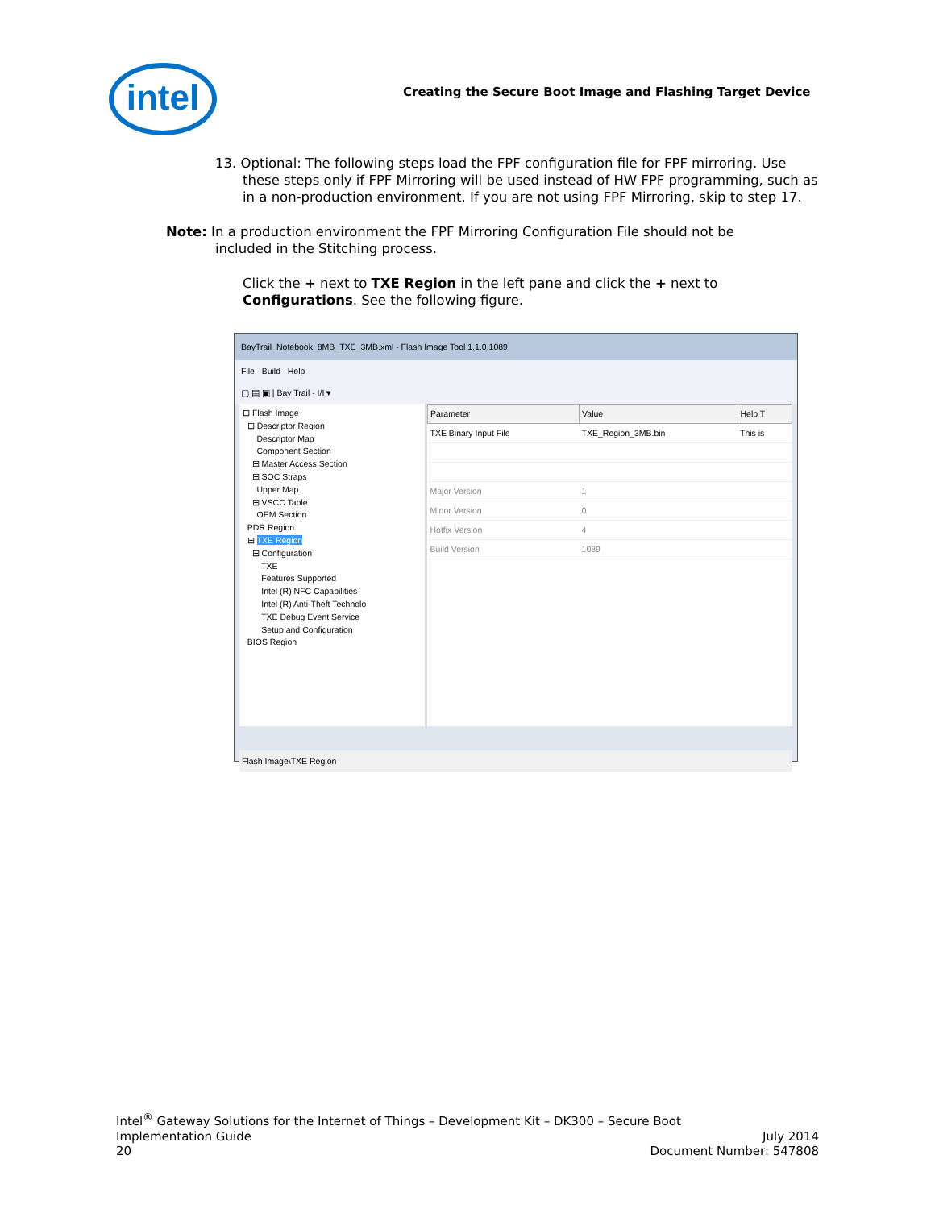intel
Creating the Secure Boot Image and Flashing Target Device
13. Optional: The following steps load the FPF configuration file for FPF mirroring. Use these steps only if FPF Mirroring will be used instead of HW FPF programming, such as in a non-production environment. If you are not using FPF Mirroring, skip to step 17.
Note: In a production environment the FPF Mirroring Configuration File should not be
included in the Stitching process.
Click the + next to TXE Region in the left pane and click the + next to Configurations. See the following figure.
BayTrail_Notebook_8MB_TXE_3MB.xml - Flash Image Tool 1.1.0.1089
File Build Help
▢ ▤ ▣ | Bay Trail - I/I ▾
⊟ Flash Image ⊟ Descriptor Region Descriptor Map Component Section ⊞ Master Access Section ⊞ SOC Straps Upper Map ⊞ VSCC Table OEM Section PDR Region ⊟ TXE Region ⊟ Configuration TXE Features Supported Intel (R) NFC Capabilities Intel (R) Anti-Theft Technolo TXE Debug Event Service Setup and Configuration BIOS Region
| Parameter | Value | Help T |
| --- | --- | --- |
| TXE Binary Input File | TXE_Region_3MB.bin | This is |
| Major Version | 1 | |
| Minor Version | 0 | |
| Hotfix Version | 4 | |
| Build Version | 1089 | |
Flash Image\TXE Region
Intel<sup>®</sup> Gateway Solutions for the Internet of Things – Development Kit – DK300 – Secure Boot
Implementation Guide July 2014
20 Document Number: 547808